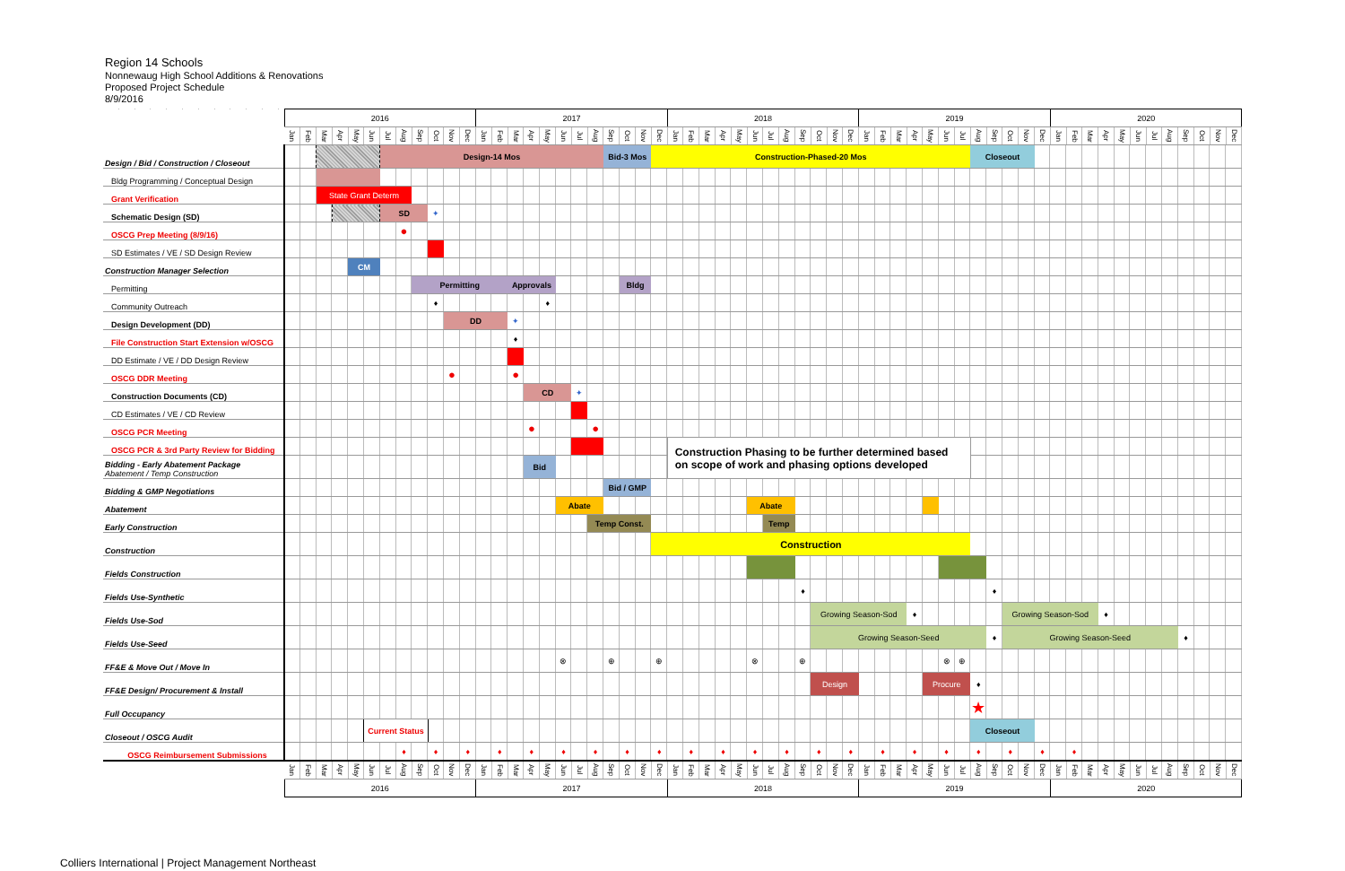Region 14 Schools
Nonnewaug High School Additions & Renovations
Proposed Project Schedule
8/9/2016
| | 2016 | | | | | | | | | | | | 2017 | | | | | | | | | | | | 2018 | | | | | | | | | | | | 2019 | | | | | | | | | | | | 2020 | | | | | | | | | | | | | |
| | Jan | Feb | Mar | Apr | May | Jun | Jul | Aug | Sep | Oct | Nov | Dec | Jan | Feb | Mar | Apr | May | Jun | Jul | Aug | Sep | Oct | Nov | Dec | Jan | Feb | Mar | Apr | May | Jun | Jul | Aug | Sep | Oct | Nov | Dec | Jan | Feb | Mar | Apr | May | Jun | Jul | Aug | Sep | Oct | Nov | Dec | Jan | Feb | Mar | Apr | May | Jun | Jul | Aug | Sep | Oct | Nov | Dec | | |
| Design / Bid / Construction / Closeout | | | | | | | Design-14 Mos | | | | | | | | | | | | | | Bid-3 Mos | | | Construction-Phased-20 Mos | | | | | | | | | | | | | | | | | | | | Closeout | | | | | | | | | | | | | | | | | | |
| Bldg Programming / Conceptual Design | | | | | | | | | | | | | | | | | | | | | | | | | | | | | | | | | | | | | | | | | | | | | | | | | | | | | | | | | | | | | | |
| Grant Verification | | | State Grant Determ | | | | | | | | | | | | | | | | | | | | | | | | | | | | | | | | | | | | | | | | | | | | | | | | | | | | | | | | | | | |
| Schematic Design (SD) | | | | | | | SD | | | ✦ | | | | | | | | | | | | | | | | | | | | | | | | | | | | | | | | | | | | | | | | | | | | | | | | | | | | |
| OSCG Prep Meeting (8/9/16) | | | | | | | | ● | | | | | | | | | | | | | | | | | | | | | | | | | | | | | | | | | | | | | | | | | | | | | | | | | | | | | | |
| SD Estimates / VE / SD Design Review | | | | | | | | | | | | | | | | | | | | | | | | | | | | | | | | | | | | | | | | | | | | | | | | | | | | | | | | | | | | | | |
| Construction Manager Selection | | | | | CM | | | | | | | | | | | | | | | | | | | | | | | | | | | | | | | | | | | | | | | | | | | | | | | | | | | | | | | | | |
| Permitting | | | | | | | | | Permitting | | | | | | Approvals | | | | | | | Bldg | | | | | | | | | | | | | | | | | | | | | | | | | | | | | | | | | | | | | | | | |
| Community Outreach | | | | | | | | | | ♦ | | | | | | | ♦ | | | | | | | | | | | | | | | | | | | | | | | | | | | | | | | | | | | | | | | | | | | | | |
| Design Development (DD) | | | | | | | | | | | DD | | | | ✦ | | | | | | | | | | | | | | | | | | | | | | | | | | | | | | | | | | | | | | | | | | | | | | | |
| File Construction Start Extension w/OSCG | | | | | | | | | | | | | | | ♦ | | | | | | | | | | | | | | | | | | | | | | | | | | | | | | | | | | | | | | | | | | | | | | | |
| DD Estimate / VE / DD Design Review | | | | | | | | | | | | | | | | | | | | | | | | | | | | | | | | | | | | | | | | | | | | | | | | | | | | | | | | | | | | | | |
| OSCG DDR Meeting | | | | | | | | | | | ● | | | | ● | | | | | | | | | | | | | | | | | | | | | | | | | | | | | | | | | | | | | | | | | | | | | | | |
| Construction Documents (CD) | | | | | | | | | | | | | | | | CD | | | ✦ | | | | | | | | | | | | | | | | | | | | | | | | | | | | | | | | | | | | | | | | | | | |
| CD Estimates / VE / CD Review | | | | | | | | | | | | | | | | | | | | | | | | | | | | | | | | | | | | | | | | | | | | | | | | | | | | | | | | | | | | | | |
| OSCG PCR Meeting | | | | | | | | | | | | | | | | ● | | | | ● | | | | | | | | | | | | | | | | | | | | | | | | | | | | | | | | | | | | | | | | | | |
| OSCG PCR & 3rd Party Review for Bidding | | | | | | | | | | | | | | | | | | | | | | | | | Construction Phasing to be further determined based on scope of work and phasing options developed | | | | | | | | | | | | | | | | | | | | | | | | | | | | | | | | | | | | | |
| Bidding - Early Abatement Package Abatement / Temp Construction | | | | | | | | | | | | | | | | Bid | | | | | | | | | | | | | | | | | | | | | | | | | | | | | | | | | | | | | | | | | | | | | | |
| Bidding & GMP Negotiations | | | | | | | | | | | | | | | | | | | | | Bid / GMP | | | | | | | | | | | | | | | | | | | | | | | | | | | | | | | | | | | | | | | | | |
| Abatement | | | | | | | | | | | | | | | | | | Abate | | | | | | | | | | | | Abate | | | | | | | | | | | | | | | | | | | | | | | | | | | | | | | | |
| Early Construction | | | | | | | | | | | | | | | | | | | | Temp Const. | | | | | | | | | | | Temp | | | | | | | | | | | | | | | | | | | | | | | | | | | | | | | |
| Construction | | | | | | | | | | | | | | | | | | | | | | | | Construction | | | | | | | | | | | | | | | | | | | | | | | | | | | | | | | | | | | | | | |
| Fields Construction | | | | | | | | | | | | | | | | | | | | | | | | | | | | | | | | | | | | | | | | | | | | | | | | | | | | | | | | | | | | | | |
| Fields Use-Synthetic | | | | | | | | | | | | | | | | | | | | | | | | | | | | | | | | | ♦ | | | | | | | | | | | | ♦ | | | | | | | | | | | | | | | | | |
| Fields Use-Sod | | | | | | | | | | | | | | | | | | | | | | | | | | | | | | | | | | Growing Season-Sod | | | | | | ♦ | | | | | | Growing Season-Sod | | | | | | ♦ | | | | | | | | | | |
| Fields Use-Seed | | | | | | | | | | | | | | | | | | | | | | | | | | | | | | | | | | Growing Season-Seed | | | | | | | | | | | ♦ | Growing Season-Seed | | | | | | | | | | | ♦ | | | | | |
| FF&E & Move Out / Move In | | | | | | | | | | | | | | | | | | ⊗ | | | ⊕ | | | ⊕ | | | | | | ⊗ | | | ⊕ | | | | | | | | | ⊗ | ⊕ | | | | | | | | | | | | | | | | | | | |
| FF&E Design/ Procurement & Install | | | | | | | | | | | | | | | | | | | | | | | | | | | | | | | | | | Design | | | | | | | Procure | | | ♦ | | | | | | | | | | | | | | | | | | |
| Full Occupancy | | | | | | | | | | | | | | | | | | | | | | | | | | | | | | | | | | | | | | | | | | | | ★ | | | | | | | | | | | | | | | | | | |
| Closeout / OSCG Audit | | | | | | Current Status | | | | | | | | | | | | | | | | | | | | | | | | | | | | | | | | | | | | | | Closeout | | | | | | | | | | | | | | | | | | |
| OSCG Reimbursement Submissions | | | | | | | | ♦ | | ♦ | | ♦ | | ♦ | | ♦ | | ♦ | | ♦ | | ♦ | | ♦ | | ♦ | | ♦ | | ♦ | | ♦ | | ♦ | | ♦ | | ♦ | | ♦ | | ♦ | | ♦ | | ♦ | | ♦ | | ♦ | | | | | | | | | | | | |
| | Jan | Feb | Mar | Apr | May | Jun | Jul | Aug | Sep | Oct | Nov | Dec | Jan | Feb | Mar | Apr | May | Jun | Jul | Aug | Sep | Oct | Nov | Dec | Jan | Feb | Mar | Apr | May | Jun | Jul | Aug | Sep | Oct | Nov | Dec | Jan | Feb | Mar | Apr | May | Jun | Jul | Aug | Sep | Oct | Nov | Dec | Jan | Feb | Mar | Apr | May | Jun | Jul | Aug | Sep | Oct | Nov | Dec | | |
| | 2016 | | | | | | | | | | | | 2017 | | | | | | | | | | | | 2018 | | | | | | | | | | | | 2019 | | | | | | | | | | | | 2020 | | | | | | | | | | | | | |
Colliers International | Project Management Northeast